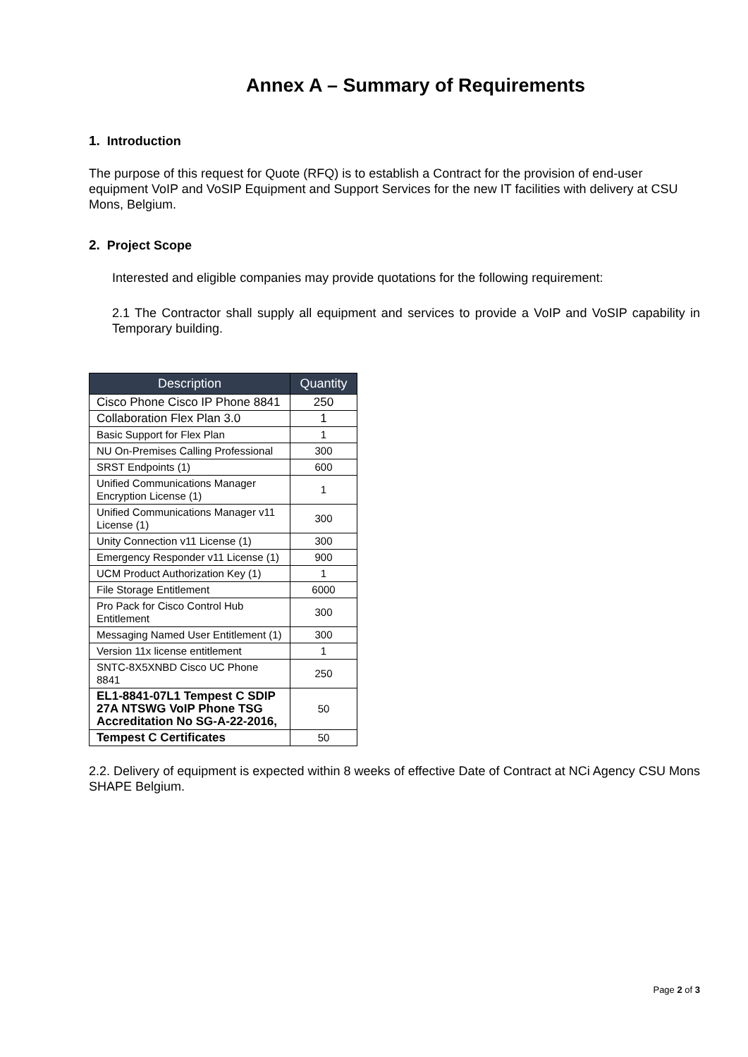Annex A – Summary of Requirements
1. Introduction
The purpose of this request for Quote (RFQ) is to establish a Contract for the provision of end-user equipment VoIP and VoSIP Equipment and Support Services for the new IT facilities with delivery at CSU Mons, Belgium.
2. Project Scope
Interested and eligible companies may provide quotations for the following requirement:
2.1 The Contractor shall supply all equipment and services to provide a VoIP and VoSIP capability in Temporary building.
| Description | Quantity |
| --- | --- |
| Cisco Phone Cisco IP Phone 8841 | 250 |
| Collaboration Flex Plan 3.0 | 1 |
| Basic Support for Flex Plan | 1 |
| NU On-Premises Calling Professional | 300 |
| SRST Endpoints (1) | 600 |
| Unified Communications Manager Encryption License (1) | 1 |
| Unified Communications Manager v11 License (1) | 300 |
| Unity Connection v11 License (1) | 300 |
| Emergency Responder v11 License (1) | 900 |
| UCM Product Authorization Key (1) | 1 |
| File Storage Entitlement | 6000 |
| Pro Pack for Cisco Control Hub Entitlement | 300 |
| Messaging Named User Entitlement (1) | 300 |
| Version 11x license entitlement | 1 |
| SNTC-8X5XNBD Cisco UC Phone 8841 | 250 |
| EL1-8841-07L1 Tempest C SDIP 27A NTSWG VoIP Phone TSG Accreditation No SG-A-22-2016, | 50 |
| Tempest C Certificates | 50 |
2.2. Delivery of equipment is expected within 8 weeks of effective Date of Contract at NCi Agency CSU Mons SHAPE Belgium.
Page 2 of 3